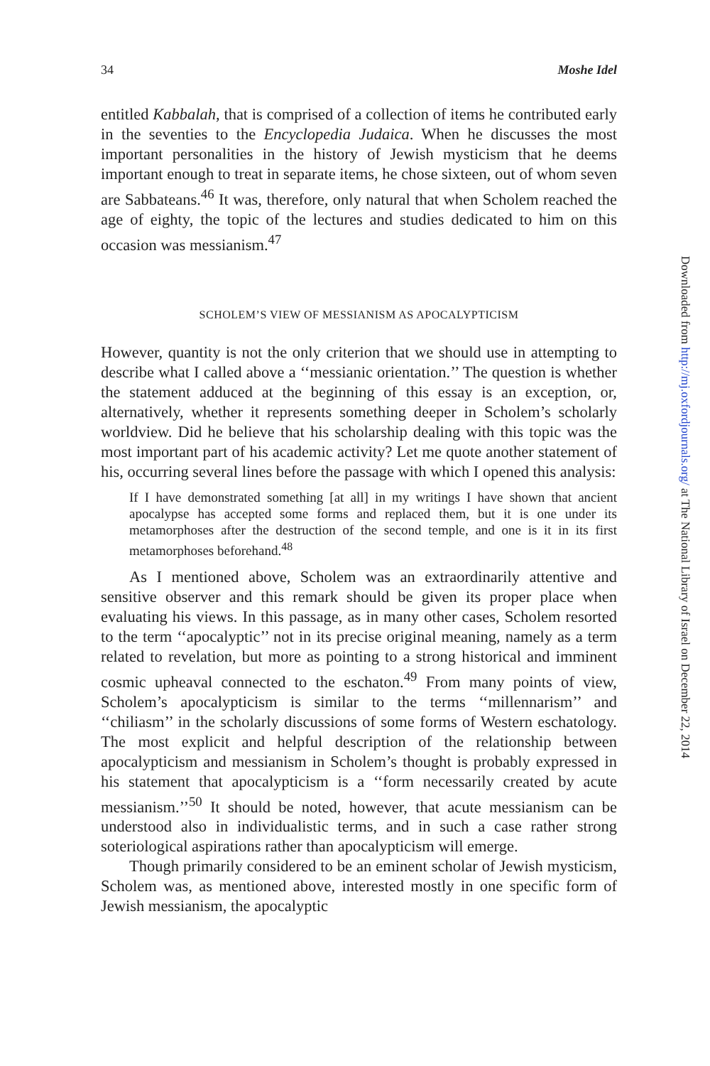34 Moshe Idel
entitled Kabbalah, that is comprised of a collection of items he contributed early in the seventies to the Encyclopedia Judaica. When he discusses the most important personalities in the history of Jewish mysticism that he deems important enough to treat in separate items, he chose sixteen, out of whom seven are Sabbateans.<sup>46</sup> It was, therefore, only natural that when Scholem reached the age of eighty, the topic of the lectures and studies dedicated to him on this occasion was messianism.<sup>47</sup>
SCHOLEM’S VIEW OF MESSIANISM AS APOCALYPTICISM
However, quantity is not the only criterion that we should use in attempting to describe what I called above a ‘‘messianic orientation.’’ The question is whether the statement adduced at the beginning of this essay is an exception, or, alternatively, whether it represents something deeper in Scholem’s scholarly worldview. Did he believe that his scholarship dealing with this topic was the most important part of his academic activity? Let me quote another statement of his, occurring several lines before the passage with which I opened this analysis:
If I have demonstrated something [at all] in my writings I have shown that ancient apocalypse has accepted some forms and replaced them, but it is one under its metamorphoses after the destruction of the second temple, and one is it in its first metamorphoses beforehand.<sup>48</sup>
As I mentioned above, Scholem was an extraordinarily attentive and sensitive observer and this remark should be given its proper place when evaluating his views. In this passage, as in many other cases, Scholem resorted to the term ‘‘apocalyptic’’ not in its precise original meaning, namely as a term related to revelation, but more as pointing to a strong historical and imminent cosmic upheaval connected to the eschaton.<sup>49</sup> From many points of view, Scholem’s apocalypticism is similar to the terms ‘‘millennarism’’ and ‘‘chiliasm’’ in the scholarly discussions of some forms of Western eschatology. The most explicit and helpful description of the relationship between apocalypticism and messianism in Scholem’s thought is probably expressed in his statement that apocalypticism is a ‘‘form necessarily created by acute messianism.’’<sup>50</sup> It should be noted, however, that acute messianism can be understood also in individualistic terms, and in such a case rather strong soteriological aspirations rather than apocalypticism will emerge.
Though primarily considered to be an eminent scholar of Jewish mysticism, Scholem was, as mentioned above, interested mostly in one specific form of Jewish messianism, the apocalyptic
Downloaded from http://mj.oxfordjournals.org/ at The National Library of Israel on December 22, 2014